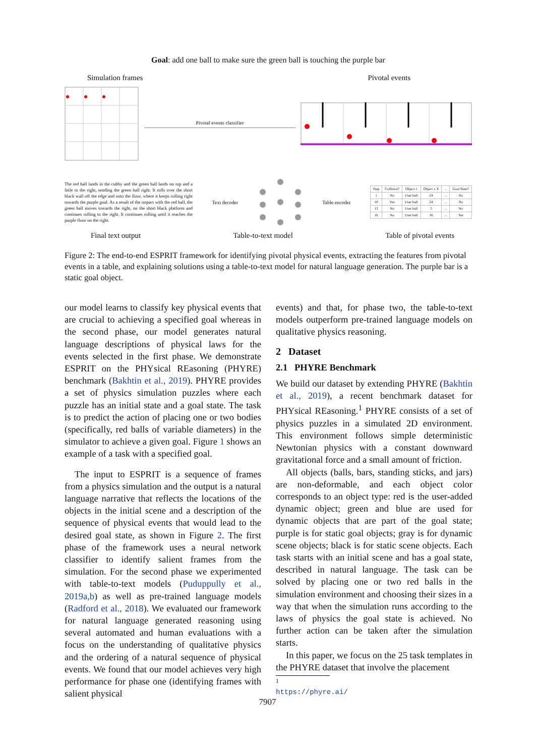Goal: add one ball to make sure the green ball is touching the purple bar
Simulation frames Pivotal events
Pivotal events classifier
The red ball lands in the cubby and the green ball lands on top and a little to the right, sending the green ball right. It rolls over the short black wall off the edge and onto the floor, where it keeps rolling right towards the purple goal. As a result of the impact with the red ball, the green ball moves towards the right, on the short black platform and continues rolling to the right. It continues rolling until it reaches the purple floor on the right.
Text decoder Table encoder
| Step | Collision? | Object 1 | Object 1 X | ... | Goal State? |
| --- | --- | --- | --- | --- | --- |
| 1 | No | User ball | 24 | ... | No |
| 10 | Yes | User ball | 24 | ... | No |
| 13 | No | User ball | 5 | ... | No |
| 16 | No | User ball | 16 | ... | Yes |
Final text output Table-to-text model Table of pivotal events
Figure 2: The end-to-end ESPRIT framework for identifying pivotal physical events, extracting the features from pivotal events in a table, and explaining solutions using a table-to-text model for natural language generation. The purple bar is a static goal object.
our model learns to classify key physical events that are crucial to achieving a specified goal whereas in the second phase, our model generates natural language descriptions of physical laws for the events selected in the first phase. We demonstrate ESPRIT on the PHYsical REasoning (PHYRE) benchmark (Bakhtin et al., 2019). PHYRE provides a set of physics simulation puzzles where each puzzle has an initial state and a goal state. The task is to predict the action of placing one or two bodies (specifically, red balls of variable diameters) in the simulator to achieve a given goal. Figure 1 shows an example of a task with a specified goal.
The input to ESPRIT is a sequence of frames from a physics simulation and the output is a natural language narrative that reflects the locations of the objects in the initial scene and a description of the sequence of physical events that would lead to the desired goal state, as shown in Figure 2. The first phase of the framework uses a neural network classifier to identify salient frames from the simulation. For the second phase we experimented with table-to-text models (Puduppully et al., 2019a,b) as well as pre-trained language models (Radford et al., 2018). We evaluated our framework for natural language generated reasoning using several automated and human evaluations with a focus on the understanding of qualitative physics and the ordering of a natural sequence of physical events. We found that our model achieves very high performance for phase one (identifying frames with salient physical
events) and that, for phase two, the table-to-text models outperform pre-trained language models on qualitative physics reasoning.
2 Dataset
2.1 PHYRE Benchmark
We build our dataset by extending PHYRE (Bakhtin et al., 2019), a recent benchmark dataset for PHYsical REasoning.<sup>1</sup> PHYRE consists of a set of physics puzzles in a simulated 2D environment. This environment follows simple deterministic Newtonian physics with a constant downward gravitational force and a small amount of friction.
All objects (balls, bars, standing sticks, and jars) are non-deformable, and each object color corresponds to an object type: red is the user-added dynamic object; green and blue are used for dynamic objects that are part of the goal state; purple is for static goal objects; gray is for dynamic scene objects; black is for static scene objects. Each task starts with an initial scene and has a goal state, described in natural language. The task can be solved by placing one or two red balls in the simulation environment and choosing their sizes in a way that when the simulation runs according to the laws of physics the goal state is achieved. No further action can be taken after the simulation starts.
In this paper, we focus on the 25 task templates in the PHYRE dataset that involve the placement
<sup>1</sup> https://phyre.ai/
7907